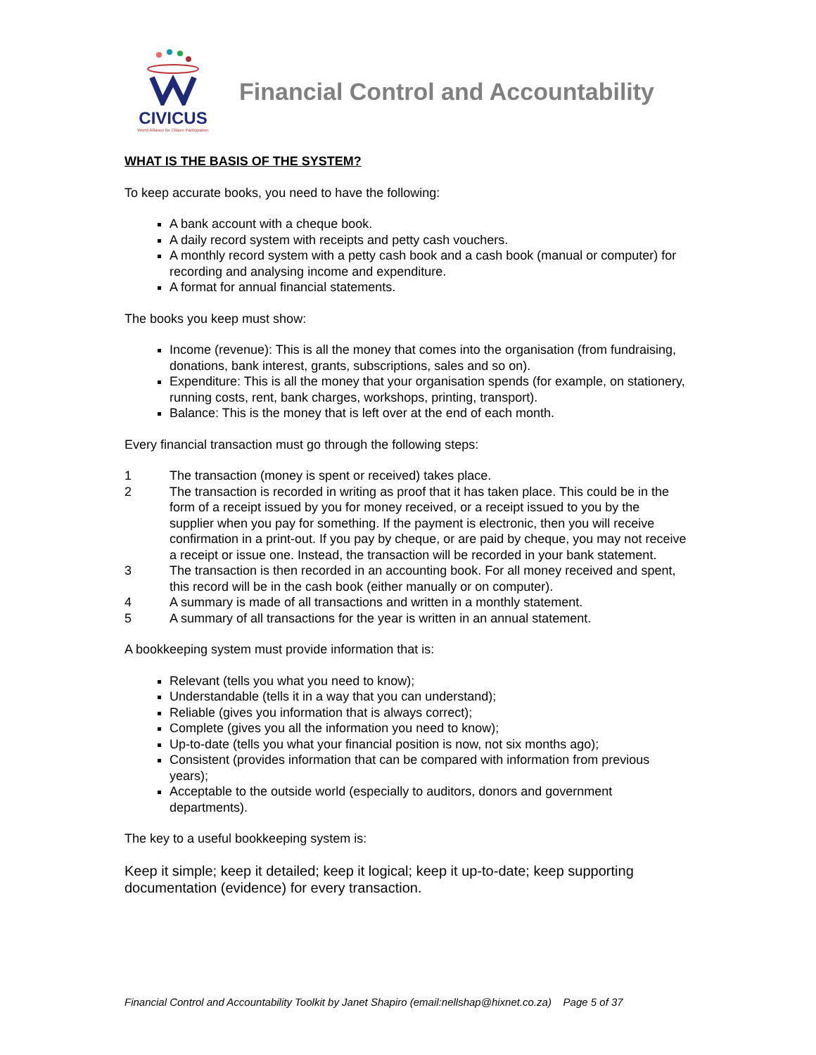CIVICUS
World Alliance for Citizen Participation
Financial Control and Accountability
WHAT IS THE BASIS OF THE SYSTEM?
To keep accurate books, you need to have the following:
A bank account with a cheque book.
A daily record system with receipts and petty cash vouchers.
A monthly record system with a petty cash book and a cash book (manual or computer) for recording and analysing income and expenditure.
A format for annual financial statements.
The books you keep must show:
Income (revenue): This is all the money that comes into the organisation (from fundraising, donations, bank interest, grants, subscriptions, sales and so on).
Expenditure: This is all the money that your organisation spends (for example, on stationery, running costs, rent, bank charges, workshops, printing, transport).
Balance: This is the money that is left over at the end of each month.
Every financial transaction must go through the following steps:
1 The transaction (money is spent or received) takes place.
2 The transaction is recorded in writing as proof that it has taken place. This could be in the form of a receipt issued by you for money received, or a receipt issued to you by the supplier when you pay for something. If the payment is electronic, then you will receive confirmation in a print-out. If you pay by cheque, or are paid by cheque, you may not receive a receipt or issue one. Instead, the transaction will be recorded in your bank statement.
3 The transaction is then recorded in an accounting book. For all money received and spent, this record will be in the cash book (either manually or on computer).
4 A summary is made of all transactions and written in a monthly statement.
5 A summary of all transactions for the year is written in an annual statement.
A bookkeeping system must provide information that is:
Relevant (tells you what you need to know);
Understandable (tells it in a way that you can understand);
Reliable (gives you information that is always correct);
Complete (gives you all the information you need to know);
Up-to-date (tells you what your financial position is now, not six months ago);
Consistent (provides information that can be compared with information from previous years);
Acceptable to the outside world (especially to auditors, donors and government departments).
The key to a useful bookkeeping system is:
Keep it simple; keep it detailed; keep it logical; keep it up-to-date; keep supporting documentation (evidence) for every transaction.
Financial Control and Accountability Toolkit by Janet Shapiro (email:nellshap@hixnet.co.za) Page 5 of 37